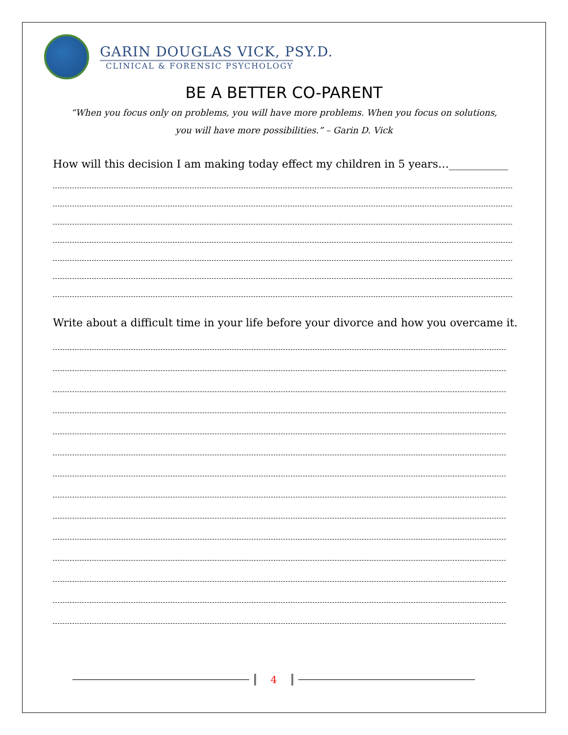GARIN DOUGLAS VICK, PSY.D.
CLINICAL & FORENSIC PSYCHOLOGY
BE A BETTER CO-PARENT
“When you focus only on problems, you will have more problems. When you focus on solutions,
you will have more possibilities.” – Garin D. Vick
How will this decision I am making today effect my children in 5 years…___________
Write about a difficult time in your life before your divorce and how you overcame it.
4